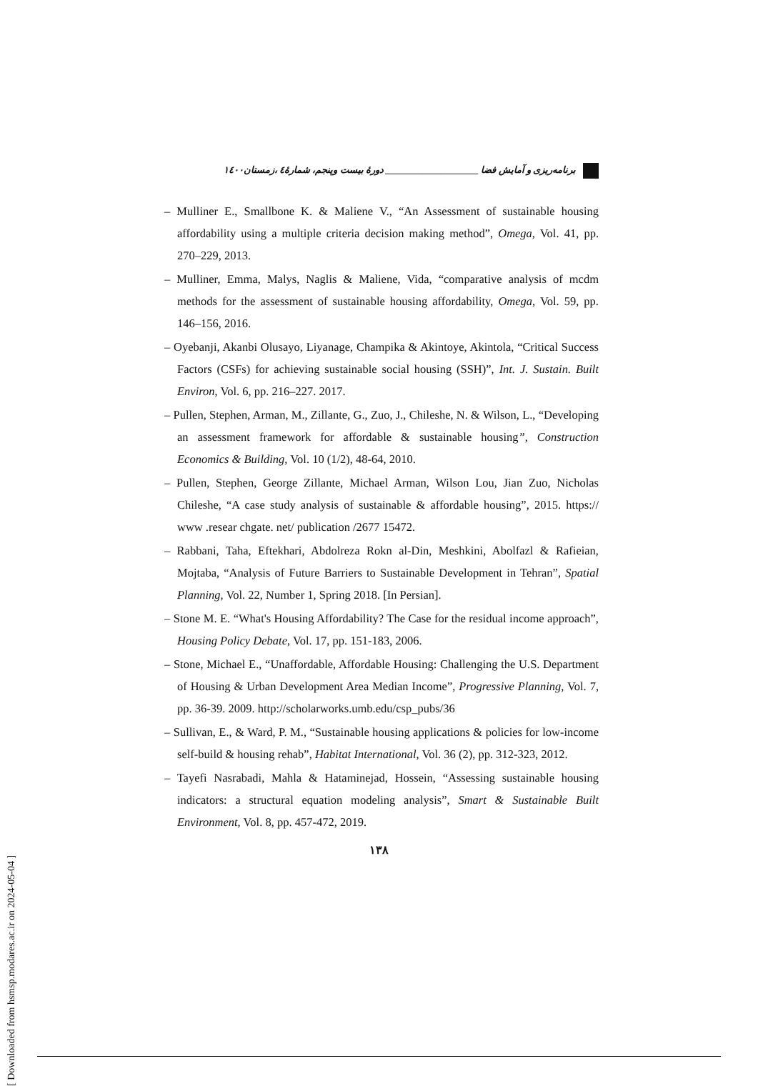برنامه‌ریزی و آمایش فضا ____________________ دورهٔ بیست وپنجم، شمارهٔ٤ ،زمستان١٤٠٠
– Mulliner E., Smallbone K. & Maliene V., “An Assessment of sustainable housing affordability using a multiple criteria decision making method”, Omega, Vol. 41, pp. 270–229, 2013.
– Mulliner, Emma, Malys, Naglis & Maliene, Vida, “comparative analysis of mcdm methods for the assessment of sustainable housing affordability, Omega, Vol. 59, pp. 146–156, 2016.
– Oyebanji, Akanbi Olusayo, Liyanage, Champika & Akintoye, Akintola, “Critical Success Factors (CSFs) for achieving sustainable social housing (SSH)”, Int. J. Sustain. Built Environ, Vol. 6, pp. 216–227. 2017.
– Pullen, Stephen, Arman, M., Zillante, G., Zuo, J., Chileshe, N. & Wilson, L., “Developing an assessment framework for affordable & sustainable housing”, Construction Economics & Building, Vol. 10 (1/2), 48-64, 2010.
– Pullen, Stephen, George Zillante, Michael Arman, Wilson Lou, Jian Zuo, Nicholas Chileshe, “A case study analysis of sustainable & affordable housing”, 2015. https:// www .resear chgate. net/ publication /2677 15472.
– Rabbani, Taha, Eftekhari, Abdolreza Rokn al-Din, Meshkini, Abolfazl & Rafieian, Mojtaba, “Analysis of Future Barriers to Sustainable Development in Tehran”, Spatial Planning, Vol. 22, Number 1, Spring 2018. [In Persian].
– Stone M. E. “What's Housing Affordability? The Case for the residual income approach”, Housing Policy Debate, Vol. 17, pp. 151-183, 2006.
– Stone, Michael E., “Unaffordable, Affordable Housing: Challenging the U.S. Department of Housing & Urban Development Area Median Income”, Progressive Planning, Vol. 7, pp. 36-39. 2009. http://scholarworks.umb.edu/csp_pubs/36
– Sullivan, E., & Ward, P. M., “Sustainable housing applications & policies for low-income self-build & housing rehab”, Habitat International, Vol. 36 (2), pp. 312-323, 2012.
– Tayefi Nasrabadi, Mahla & Hataminejad, Hossein, “Assessing sustainable housing indicators: a structural equation modeling analysis”, Smart & Sustainable Built Environment, Vol. 8, pp. 457-472, 2019.
١٣٨
[ Downloaded from hsmsp.modares.ac.ir on 2024-05-04 ]